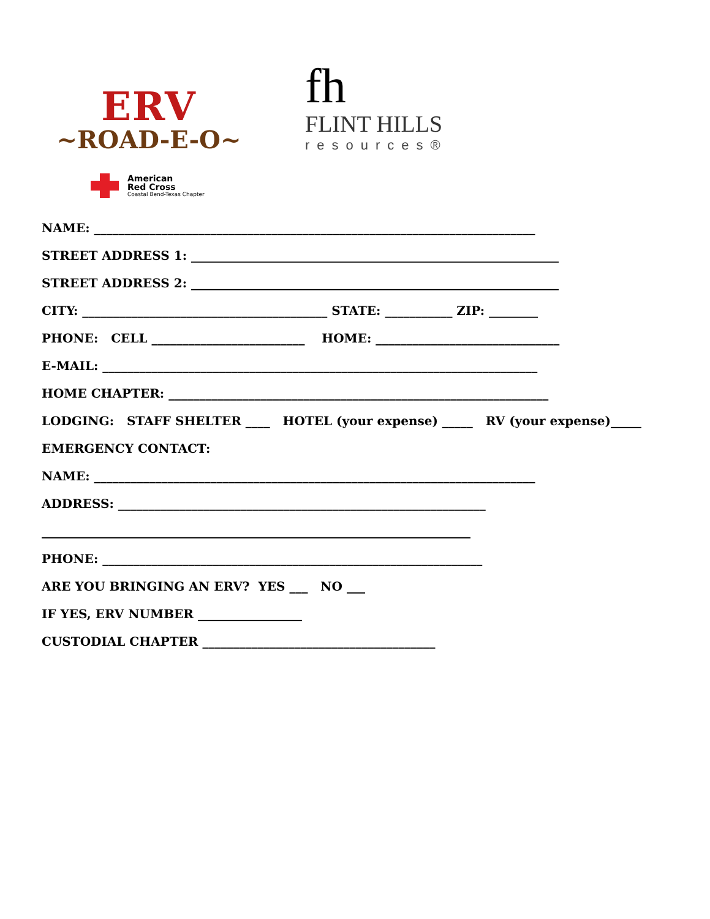ERV
~ROAD-E-O~
fh
FLINT HILLS
resources®
American
Red Cross
Coastal Bend-Texas Chapter
NAME: ________________________________________________________________________
STREET ADDRESS 1: ____________________________________________________________
STREET ADDRESS 2: ____________________________________________________________
CITY: ________________________________________ STATE: ___________ ZIP: ________
PHONE: CELL _________________________ HOME: ______________________________
E-MAIL: _______________________________________________________________________
HOME CHAPTER: ______________________________________________________________
LODGING: STAFF SHELTER ____ HOTEL (your expense) _____ RV (your expense)_____
EMERGENCY CONTACT:
NAME: ________________________________________________________________________
ADDRESS: ____________________________________________________________
______________________________________________________________________
PHONE: ______________________________________________________________
ARE YOU BRINGING AN ERV? YES ___ NO ___
IF YES, ERV NUMBER _________________
CUSTODIAL CHAPTER ______________________________________